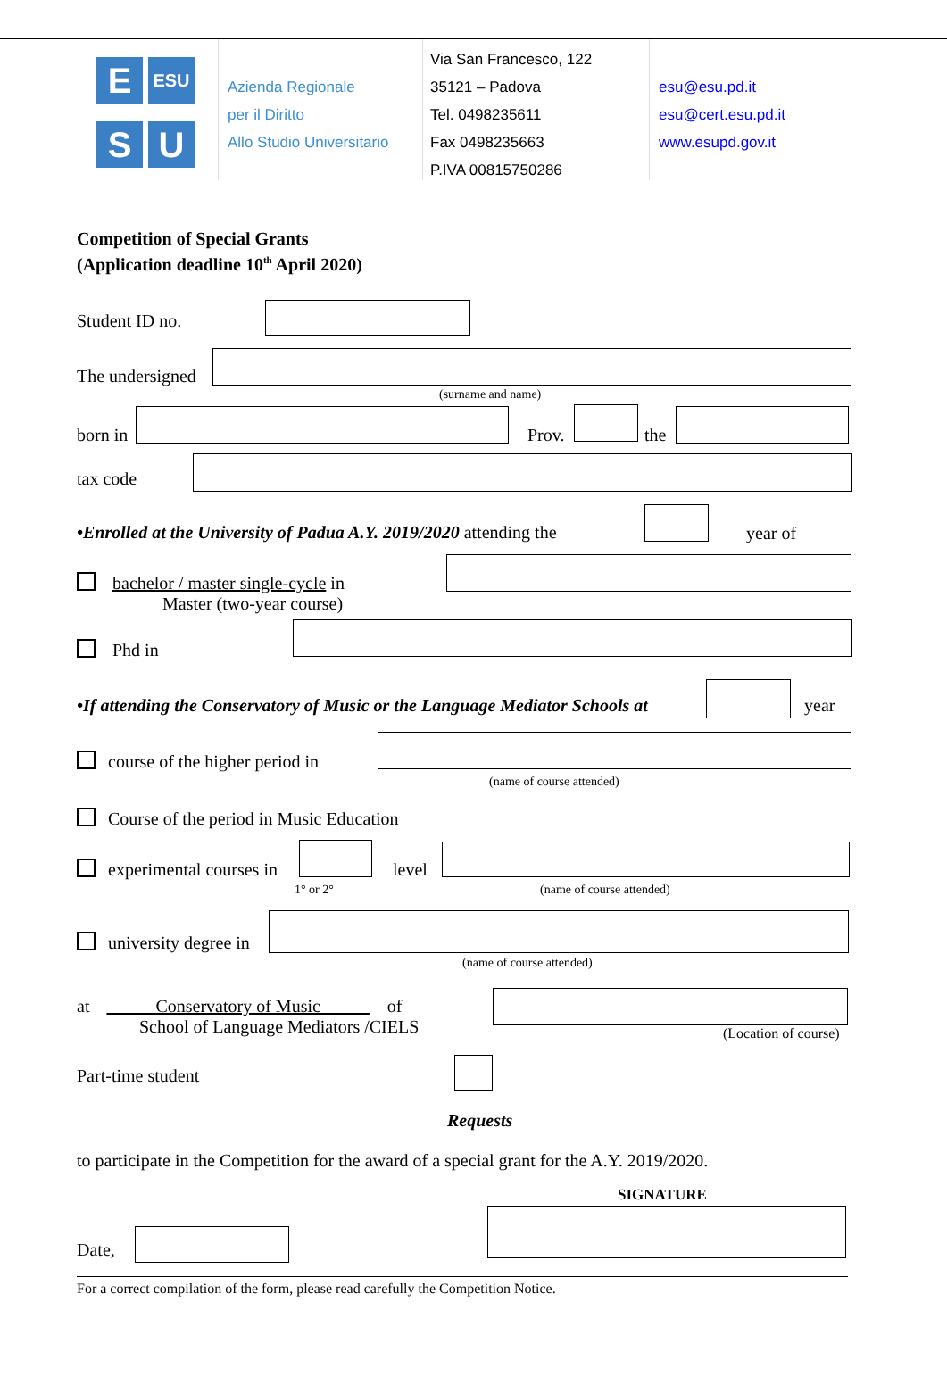E
ESU
S
U
Azienda Regionale
per il Diritto
Allo Studio Universitario
Via San Francesco, 122
35121 – Padova
Tel. 0498235611
Fax 0498235663
P.IVA 00815750286
esu@esu.pd.it
esu@cert.esu.pd.it
www.esupd.gov.it
Competition of Special Grants
(Application deadline 10<sup>th</sup> April 2020)
Student ID no.
The undersigned
(surname and name)
born in Prov. the
tax code
•Enrolled at the University of Padua A.Y. 2019/2020 attending the
year of
bachelor / master single-cycle in
Master (two-year course)
Phd in
•If attending the Conservatory of Music or the Language Mediator Schools at
year
course of the higher period in
(name of course attended)
Course of the period in Music Education
experimental courses in
1° or 2°
level
(name of course attended)
university degree in
(name of course attended)
at Conservatory of Music of
School of Language Mediators /CIELS
(Location of course)
Part-time student
Requests
to participate in the Competition for the award of a special grant for the A.Y. 2019/2020.
SIGNATURE
Date,
For a correct compilation of the form, please read carefully the Competition Notice.